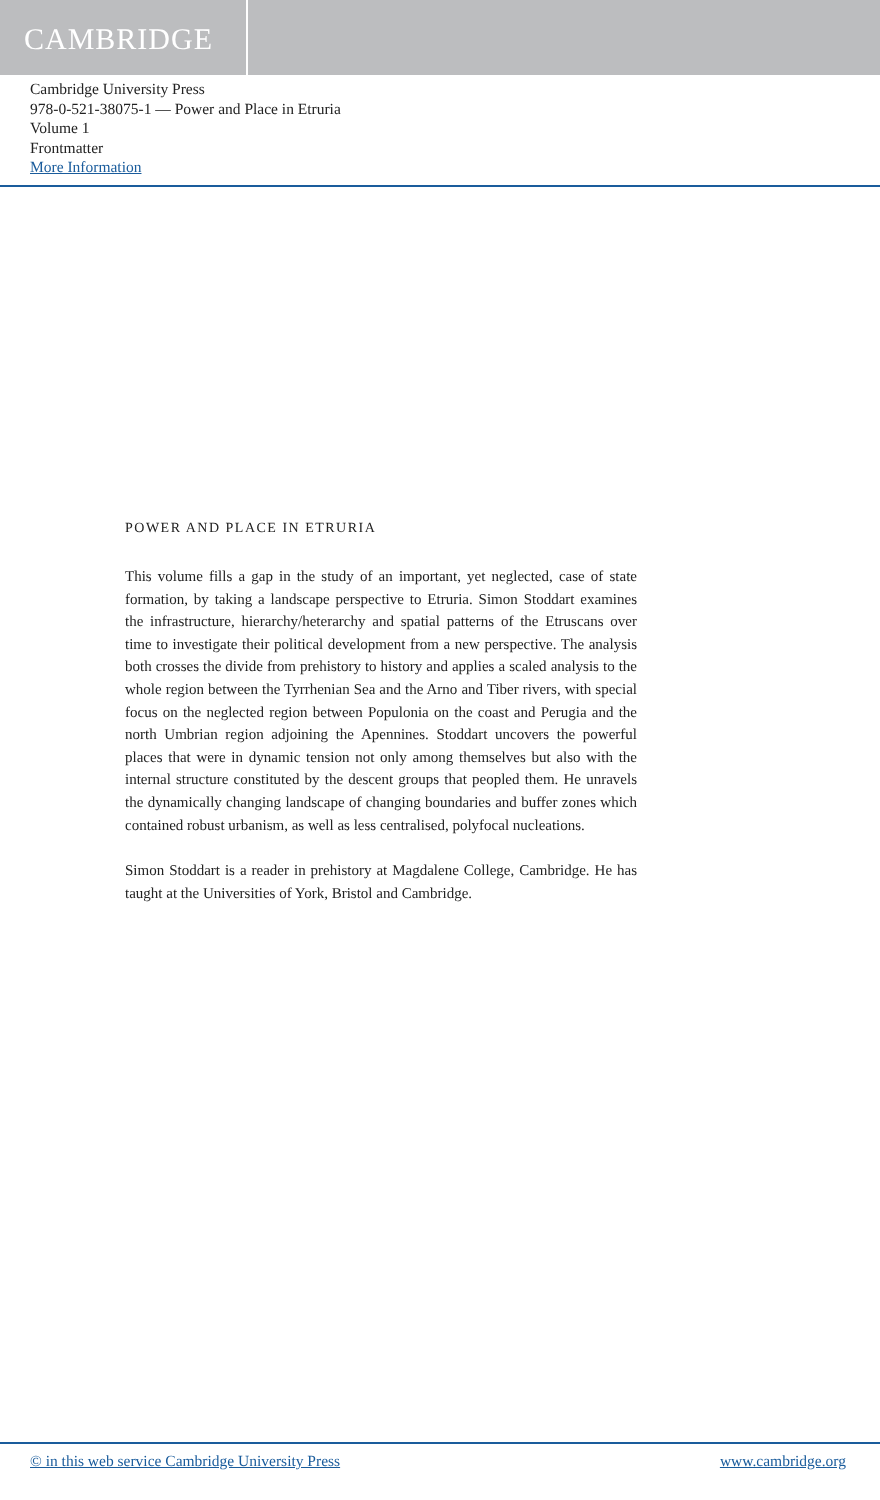CAMBRIDGE
Cambridge University Press
978-0-521-38075-1 — Power and Place in Etruria
Volume 1
Frontmatter
More Information
POWER AND PLACE IN ETRURIA
This volume fills a gap in the study of an important, yet neglected, case of state formation, by taking a landscape perspective to Etruria. Simon Stoddart examines the infrastructure, hierarchy/heterarchy and spatial patterns of the Etruscans over time to investigate their political development from a new perspective. The analysis both crosses the divide from prehistory to history and applies a scaled analysis to the whole region between the Tyrrhenian Sea and the Arno and Tiber rivers, with special focus on the neglected region between Populonia on the coast and Perugia and the north Umbrian region adjoining the Apennines. Stoddart uncovers the powerful places that were in dynamic tension not only among themselves but also with the internal structure constituted by the descent groups that peopled them. He unravels the dynamically changing landscape of changing boundaries and buffer zones which contained robust urbanism, as well as less centralised, polyfocal nucleations.
Simon Stoddart is a reader in prehistory at Magdalene College, Cambridge. He has taught at the Universities of York, Bristol and Cambridge.
© in this web service Cambridge University Press www.cambridge.org